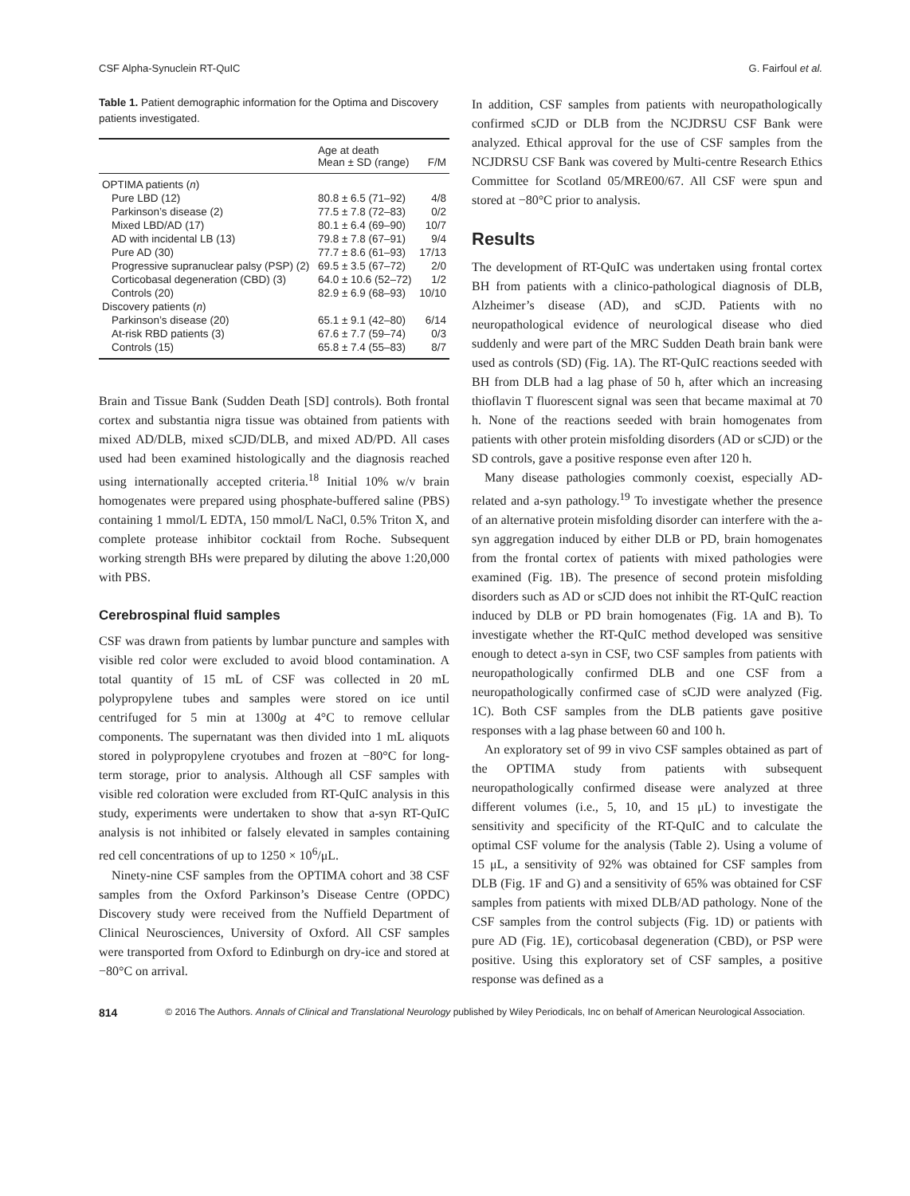CSF Alpha-Synuclein RT-QuIC G. Fairfoul et al.
Table 1. Patient demographic information for the Optima and Discovery patients investigated.
| | Age at death Mean ± SD (range) | F/M |
| --- | --- | --- |
| OPTIMA patients ( n ) | | |
| Pure LBD (12) | 80.8 ± 6.5 (71–92) | 4/8 |
| Parkinson’s disease (2) | 77.5 ± 7.8 (72–83) | 0/2 |
| Mixed LBD/AD (17) | 80.1 ± 6.4 (69–90) | 10/7 |
| AD with incidental LB (13) | 79.8 ± 7.8 (67–91) | 9/4 |
| Pure AD (30) | 77.7 ± 8.6 (61–93) | 17/13 |
| Progressive supranuclear palsy (PSP) (2) | 69.5 ± 3.5 (67–72) | 2/0 |
| Corticobasal degeneration (CBD) (3) | 64.0 ± 10.6 (52–72) | 1/2 |
| Controls (20) | 82.9 ± 6.9 (68–93) | 10/10 |
| Discovery patients ( n ) | | |
| Parkinson’s disease (20) | 65.1 ± 9.1 (42–80) | 6/14 |
| At-risk RBD patients (3) | 67.6 ± 7.7 (59–74) | 0/3 |
| Controls (15) | 65.8 ± 7.4 (55–83) | 8/7 |
Brain and Tissue Bank (Sudden Death [SD] controls). Both frontal cortex and substantia nigra tissue was obtained from patients with mixed AD/DLB, mixed sCJD/DLB, and mixed AD/PD. All cases used had been examined histologically and the diagnosis reached using internationally accepted criteria.<sup>18</sup> Initial 10% w/v brain homogenates were prepared using phosphate-buffered saline (PBS) containing 1 mmol/L EDTA, 150 mmol/L NaCl, 0.5% Triton X, and complete protease inhibitor cocktail from Roche. Subsequent working strength BHs were prepared by diluting the above 1:20,000 with PBS.
Cerebrospinal fluid samples
CSF was drawn from patients by lumbar puncture and samples with visible red color were excluded to avoid blood contamination. A total quantity of 15 mL of CSF was collected in 20 mL polypropylene tubes and samples were stored on ice until centrifuged for 5 min at 1300g at 4°C to remove cellular components. The supernatant was then divided into 1 mL aliquots stored in polypropylene cryotubes and frozen at −80°C for long-term storage, prior to analysis. Although all CSF samples with visible red coloration were excluded from RT-QuIC analysis in this study, experiments were undertaken to show that a-syn RT-QuIC analysis is not inhibited or falsely elevated in samples containing red cell concentrations of up to 1250 × 10<sup>6</sup>/μL.
Ninety-nine CSF samples from the OPTIMA cohort and 38 CSF samples from the Oxford Parkinson’s Disease Centre (OPDC) Discovery study were received from the Nuffield Department of Clinical Neurosciences, University of Oxford. All CSF samples were transported from Oxford to Edinburgh on dry-ice and stored at −80°C on arrival.
In addition, CSF samples from patients with neuropathologically confirmed sCJD or DLB from the NCJDRSU CSF Bank were analyzed. Ethical approval for the use of CSF samples from the NCJDRSU CSF Bank was covered by Multi-centre Research Ethics Committee for Scotland 05/MRE00/67. All CSF were spun and stored at −80°C prior to analysis.
Results
The development of RT-QuIC was undertaken using frontal cortex BH from patients with a clinico-pathological diagnosis of DLB, Alzheimer’s disease (AD), and sCJD. Patients with no neuropathological evidence of neurological disease who died suddenly and were part of the MRC Sudden Death brain bank were used as controls (SD) (Fig. 1A). The RT-QuIC reactions seeded with BH from DLB had a lag phase of 50 h, after which an increasing thioflavin T fluorescent signal was seen that became maximal at 70 h. None of the reactions seeded with brain homogenates from patients with other protein misfolding disorders (AD or sCJD) or the SD controls, gave a positive response even after 120 h.
Many disease pathologies commonly coexist, especially AD-related and a-syn pathology.<sup>19</sup> To investigate whether the presence of an alternative protein misfolding disorder can interfere with the a-syn aggregation induced by either DLB or PD, brain homogenates from the frontal cortex of patients with mixed pathologies were examined (Fig. 1B). The presence of second protein misfolding disorders such as AD or sCJD does not inhibit the RT-QuIC reaction induced by DLB or PD brain homogenates (Fig. 1A and B). To investigate whether the RT-QuIC method developed was sensitive enough to detect a-syn in CSF, two CSF samples from patients with neuropathologically confirmed DLB and one CSF from a neuropathologically confirmed case of sCJD were analyzed (Fig. 1C). Both CSF samples from the DLB patients gave positive responses with a lag phase between 60 and 100 h.
An exploratory set of 99 in vivo CSF samples obtained as part of the OPTIMA study from patients with subsequent neuropathologically confirmed disease were analyzed at three different volumes (i.e., 5, 10, and 15 μL) to investigate the sensitivity and specificity of the RT-QuIC and to calculate the optimal CSF volume for the analysis (Table 2). Using a volume of 15 μL, a sensitivity of 92% was obtained for CSF samples from DLB (Fig. 1F and G) and a sensitivity of 65% was obtained for CSF samples from patients with mixed DLB/AD pathology. None of the CSF samples from the control subjects (Fig. 1D) or patients with pure AD (Fig. 1E), corticobasal degeneration (CBD), or PSP were positive. Using this exploratory set of CSF samples, a positive response was defined as a
814 © 2016 The Authors. Annals of Clinical and Translational Neurology published by Wiley Periodicals, Inc on behalf of American Neurological Association.